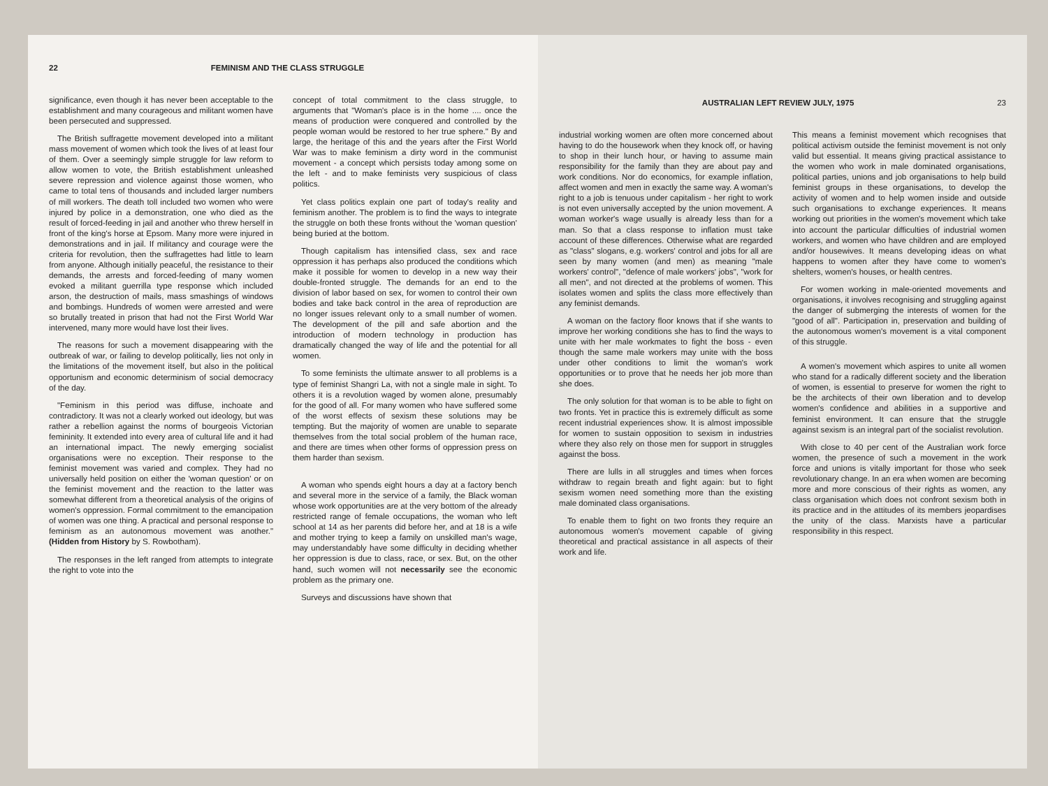22 FEMINISM AND THE CLASS STRUGGLE
significance, even though it has never been acceptable to the establishment and many courageous and militant women have been persecuted and suppressed.
The British suffragette movement developed into a militant mass movement of women which took the lives of at least four of them. Over a seemingly simple struggle for law reform to allow women to vote, the British establishment unleashed severe repression and violence against those women, who came to total tens of thousands and included larger numbers of mill workers. The death toll included two women who were injured by police in a demonstration, one who died as the result of forced-feeding in jail and another who threw herself in front of the king's horse at Epsom. Many more were injured in demonstrations and in jail. If militancy and courage were the criteria for revolution, then the suffragettes had little to learn from anyone. Although initially peaceful, the resistance to their demands, the arrests and forced-feeding of many women evoked a militant guerrilla type response which included arson, the destruction of mails, mass smashings of windows and bombings. Hundreds of women were arrested and were so brutally treated in prison that had not the First World War intervened, many more would have lost their lives.
The reasons for such a movement disappearing with the outbreak of war, or failing to develop politically, lies not only in the limitations of the movement itself, but also in the political opportunism and economic determinism of social democracy of the day.
"Feminism in this period was diffuse, inchoate and contradictory. It was not a clearly worked out ideology, but was rather a rebellion against the norms of bourgeois Victorian femininity. It extended into every area of cultural life and it had an international impact. The newly emerging socialist organisations were no exception. Their response to the feminist movement was varied and complex. They had no universally held position on either the 'woman question' or on the feminist movement and the reaction to the latter was somewhat different from a theoretical analysis of the origins of women's oppression. Formal commitment to the emancipation of women was one thing. A practical and personal response to feminism as an autonomous movement was another." (Hidden from History by S. Rowbotham).
The responses in the left ranged from attempts to integrate the right to vote into the
concept of total commitment to the class struggle, to arguments that "Woman's place is in the home .... once the means of production were conquered and controlled by the people woman would be restored to her true sphere." By and large, the heritage of this and the years after the First World War was to make feminism a dirty word in the communist movement - a concept which persists today among some on the left - and to make feminists very suspicious of class politics.
Yet class politics explain one part of today's reality and feminism another. The problem is to find the ways to integrate the struggle on both these fronts without the 'woman question' being buried at the bottom.
Though capitalism has intensified class, sex and race oppression it has perhaps also produced the conditions which make it possible for women to develop in a new way their double-fronted struggle. The demands for an end to the division of labor based on sex, for women to control their own bodies and take back control in the area of reproduction are no longer issues relevant only to a small number of women. The development of the pill and safe abortion and the introduction of modern technology in production has dramatically changed the way of life and the potential for all women.
To some feminists the ultimate answer to all problems is a type of feminist Shangri La, with not a single male in sight. To others it is a revolution waged by women alone, presumably for the good of all. For many women who have suffered some of the worst effects of sexism these solutions may be tempting. But the majority of women are unable to separate themselves from the total social problem of the human race, and there are times when other forms of oppression press on them harder than sexism.
A woman who spends eight hours a day at a factory bench and several more in the service of a family, the Black woman whose work opportunities are at the very bottom of the already restricted range of female occupations, the woman who left school at 14 as her parents did before her, and at 18 is a wife and mother trying to keep a family on unskilled man's wage, may understandably have some difficulty in deciding whether her oppression is due to class, race, or sex. But, on the other hand, such women will not necessarily see the economic problem as the primary one.
Surveys and discussions have shown that
AUSTRALIAN LEFT REVIEW JULY, 1975 23
industrial working women are often more concerned about having to do the housework when they knock off, or having to shop in their lunch hour, or having to assume main responsibility for the family than they are about pay and work conditions. Nor do economics, for example inflation, affect women and men in exactly the same way. A woman's right to a job is tenuous under capitalism - her right to work is not even universally accepted by the union movement. A woman worker's wage usually is already less than for a man. So that a class response to inflation must take account of these differences. Otherwise what are regarded as "class" slogans, e.g. workers' control and jobs for all are seen by many women (and men) as meaning "male workers' control", "defence of male workers' jobs", "work for all men", and not directed at the problems of women. This isolates women and splits the class more effectively than any feminist demands.
A woman on the factory floor knows that if she wants to improve her working conditions she has to find the ways to unite with her male workmates to fight the boss - even though the same male workers may unite with the boss under other conditions to limit the woman's work opportunities or to prove that he needs her job more than she does.
The only solution for that woman is to be able to fight on two fronts. Yet in practice this is extremely difficult as some recent industrial experiences show. It is almost impossible for women to sustain opposition to sexism in industries where they also rely on those men for support in struggles against the boss.
There are lulls in all struggles and times when forces withdraw to regain breath and fight again: but to fight sexism women need something more than the existing male dominated class organisations.
To enable them to fight on two fronts they require an autonomous women's movement capable of giving theoretical and practical assistance in all aspects of their work and life.
This means a feminist movement which recognises that political activism outside the feminist movement is not only valid but essential. It means giving practical assistance to the women who work in male dominated organisations, political parties, unions and job organisations to help build feminist groups in these organisations, to develop the activity of women and to help women inside and outside such organisations to exchange experiences. It means working out priorities in the women's movement which take into account the particular difficulties of industrial women workers, and women who have children and are employed and/or housewives. It means developing ideas on what happens to women after they have come to women's shelters, women's houses, or health centres.
For women working in male-oriented movements and organisations, it involves recognising and struggling against the danger of submerging the interests of women for the "good of all". Participation in, preservation and building of the autonomous women's movement is a vital component of this struggle.
A women's movement which aspires to unite all women who stand for a radically different society and the liberation of women, is essential to preserve for women the right to be the architects of their own liberation and to develop women's confidence and abilities in a supportive and feminist environment. It can ensure that the struggle against sexism is an integral part of the socialist revolution.
With close to 40 per cent of the Australian work force women, the presence of such a movement in the work force and unions is vitally important for those who seek revolutionary change. In an era when women are becoming more and more conscious of their rights as women, any class organisation which does not confront sexism both in its practice and in the attitudes of its members jeopardises the unity of the class. Marxists have a particular responsibility in this respect.